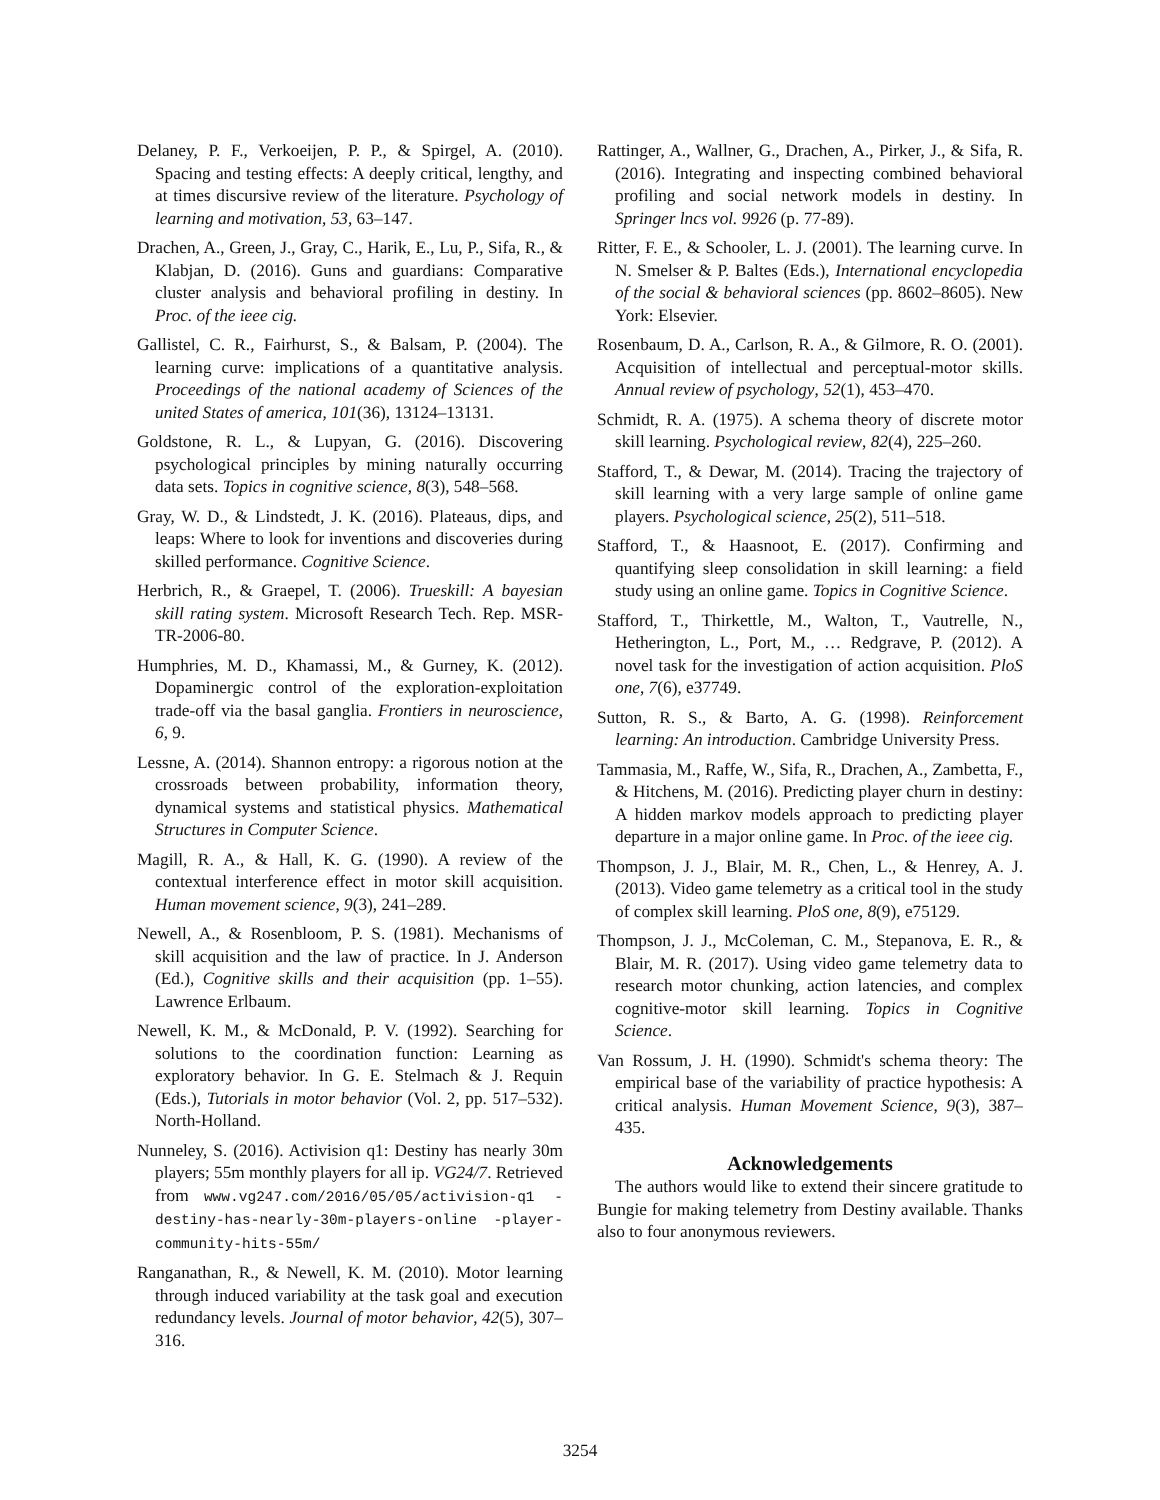Delaney, P. F., Verkoeijen, P. P., & Spirgel, A. (2010). Spacing and testing effects: A deeply critical, lengthy, and at times discursive review of the literature. Psychology of learning and motivation, 53, 63–147.
Drachen, A., Green, J., Gray, C., Harik, E., Lu, P., Sifa, R., & Klabjan, D. (2016). Guns and guardians: Comparative cluster analysis and behavioral profiling in destiny. In Proc. of the ieee cig.
Gallistel, C. R., Fairhurst, S., & Balsam, P. (2004). The learning curve: implications of a quantitative analysis. Proceedings of the national academy of Sciences of the united States of america, 101(36), 13124–13131.
Goldstone, R. L., & Lupyan, G. (2016). Discovering psychological principles by mining naturally occurring data sets. Topics in cognitive science, 8(3), 548–568.
Gray, W. D., & Lindstedt, J. K. (2016). Plateaus, dips, and leaps: Where to look for inventions and discoveries during skilled performance. Cognitive Science.
Herbrich, R., & Graepel, T. (2006). Trueskill: A bayesian skill rating system. Microsoft Research Tech. Rep. MSR-TR-2006-80.
Humphries, M. D., Khamassi, M., & Gurney, K. (2012). Dopaminergic control of the exploration-exploitation trade-off via the basal ganglia. Frontiers in neuroscience, 6, 9.
Lessne, A. (2014). Shannon entropy: a rigorous notion at the crossroads between probability, information theory, dynamical systems and statistical physics. Mathematical Structures in Computer Science.
Magill, R. A., & Hall, K. G. (1990). A review of the contextual interference effect in motor skill acquisition. Human movement science, 9(3), 241–289.
Newell, A., & Rosenbloom, P. S. (1981). Mechanisms of skill acquisition and the law of practice. In J. Anderson (Ed.), Cognitive skills and their acquisition (pp. 1–55). Lawrence Erlbaum.
Newell, K. M., & McDonald, P. V. (1992). Searching for solutions to the coordination function: Learning as exploratory behavior. In G. E. Stelmach & J. Requin (Eds.), Tutorials in motor behavior (Vol. 2, pp. 517–532). North-Holland.
Nunneley, S. (2016). Activision q1: Destiny has nearly 30m players; 55m monthly players for all ip. VG24/7. Retrieved from www.vg247.com/2016/05/05/activision-q1 -destiny-has-nearly-30m-players-online -player-community-hits-55m/
Ranganathan, R., & Newell, K. M. (2010). Motor learning through induced variability at the task goal and execution redundancy levels. Journal of motor behavior, 42(5), 307–316.
Rattinger, A., Wallner, G., Drachen, A., Pirker, J., & Sifa, R. (2016). Integrating and inspecting combined behavioral profiling and social network models in destiny. In Springer lncs vol. 9926 (p. 77-89).
Ritter, F. E., & Schooler, L. J. (2001). The learning curve. In N. Smelser & P. Baltes (Eds.), International encyclopedia of the social & behavioral sciences (pp. 8602–8605). New York: Elsevier.
Rosenbaum, D. A., Carlson, R. A., & Gilmore, R. O. (2001). Acquisition of intellectual and perceptual-motor skills. Annual review of psychology, 52(1), 453–470.
Schmidt, R. A. (1975). A schema theory of discrete motor skill learning. Psychological review, 82(4), 225–260.
Stafford, T., & Dewar, M. (2014). Tracing the trajectory of skill learning with a very large sample of online game players. Psychological science, 25(2), 511–518.
Stafford, T., & Haasnoot, E. (2017). Confirming and quantifying sleep consolidation in skill learning: a field study using an online game. Topics in Cognitive Science.
Stafford, T., Thirkettle, M., Walton, T., Vautrelle, N., Hetherington, L., Port, M., … Redgrave, P. (2012). A novel task for the investigation of action acquisition. PloS one, 7(6), e37749.
Sutton, R. S., & Barto, A. G. (1998). Reinforcement learning: An introduction. Cambridge University Press.
Tammasia, M., Raffe, W., Sifa, R., Drachen, A., Zambetta, F., & Hitchens, M. (2016). Predicting player churn in destiny: A hidden markov models approach to predicting player departure in a major online game. In Proc. of the ieee cig.
Thompson, J. J., Blair, M. R., Chen, L., & Henrey, A. J. (2013). Video game telemetry as a critical tool in the study of complex skill learning. PloS one, 8(9), e75129.
Thompson, J. J., McColeman, C. M., Stepanova, E. R., & Blair, M. R. (2017). Using video game telemetry data to research motor chunking, action latencies, and complex cognitive-motor skill learning. Topics in Cognitive Science.
Van Rossum, J. H. (1990). Schmidt's schema theory: The empirical base of the variability of practice hypothesis: A critical analysis. Human Movement Science, 9(3), 387–435.
Acknowledgements
The authors would like to extend their sincere gratitude to Bungie for making telemetry from Destiny available. Thanks also to four anonymous reviewers.
3254